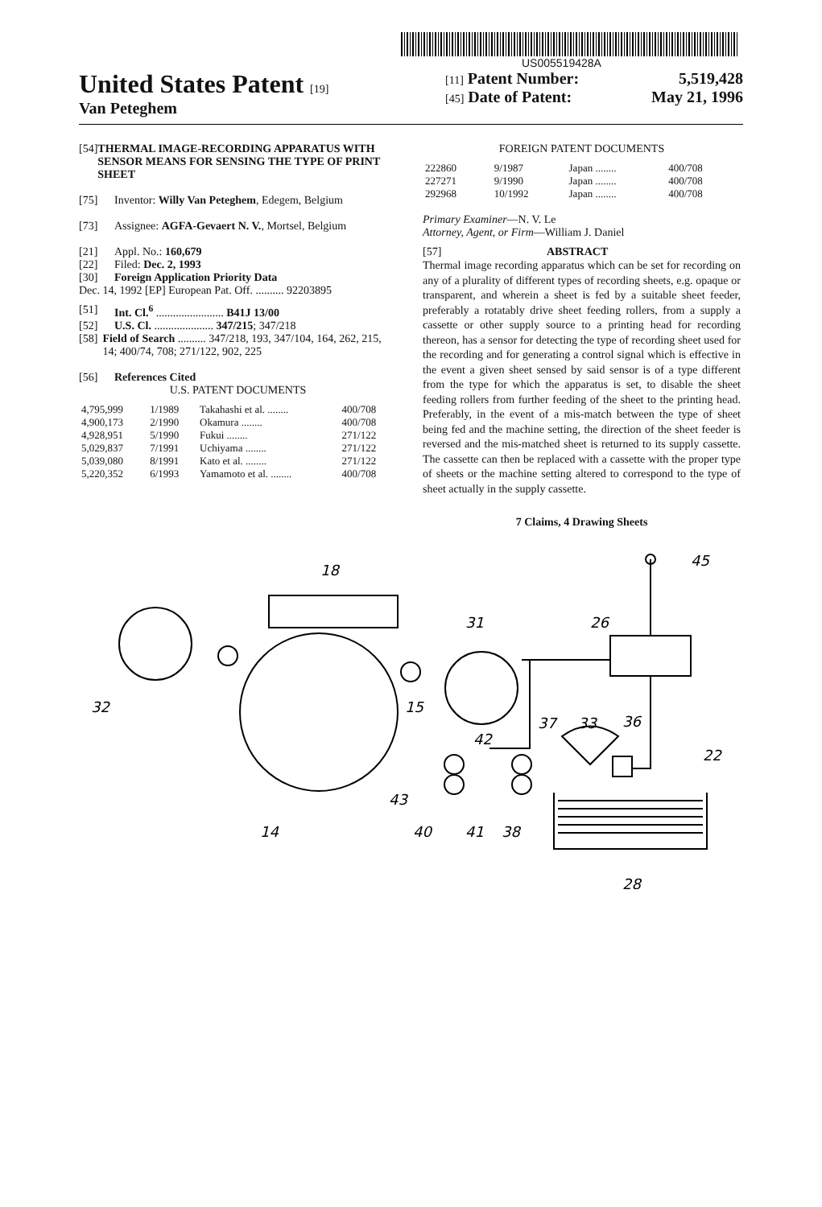US005519428A
United States Patent [19]
Van Peteghem
[11] Patent Number: 5,519,428
[45] Date of Patent: May 21, 1996
[54] THERMAL IMAGE-RECORDING APPARATUS WITH SENSOR MEANS FOR SENSING THE TYPE OF PRINT SHEET
[75] Inventor: Willy Van Peteghem, Edegem, Belgium
[73] Assignee: AGFA-Gevaert N. V., Mortsel, Belgium
[21] Appl. No.: 160,679
[22] Filed: Dec. 2, 1993
[30] Foreign Application Priority Data
Dec. 14, 1992 [EP] European Pat. Off. .......... 92203895
[51] Int. Cl.<sup>6</sup> ........................ B41J 13/00
[52] U.S. Cl. ..................... 347/215; 347/218
[58] Field of Search .......... 347/218, 193, 347/104, 164, 262, 215, 14; 400/74, 708; 271/122, 902, 225
[56] References Cited
U.S. PATENT DOCUMENTS
| 4,795,999 | 1/1989 | Takahashi et al. ........ | 400/708 |
| 4,900,173 | 2/1990 | Okamura ........ | 400/708 |
| 4,928,951 | 5/1990 | Fukui ........ | 271/122 |
| 5,029,837 | 7/1991 | Uchiyama ........ | 271/122 |
| 5,039,080 | 8/1991 | Kato et al. ........ | 271/122 |
| 5,220,352 | 6/1993 | Yamamoto et al. ........ | 400/708 |
FOREIGN PATENT DOCUMENTS
| 222860 | 9/1987 | Japan ........ | 400/708 |
| 227271 | 9/1990 | Japan ........ | 400/708 |
| 292968 | 10/1992 | Japan ........ | 400/708 |
Primary Examiner—N. V. Le
Attorney, Agent, or Firm—William J. Daniel
[57] ABSTRACT
Thermal image recording apparatus which can be set for recording on any of a plurality of different types of recording sheets, e.g. opaque or transparent, and wherein a sheet is fed by a suitable sheet feeder, preferably a rotatably drive sheet feeding rollers, from a supply a cassette or other supply source to a printing head for recording thereon, has a sensor for detecting the type of recording sheet used for the recording and for generating a control signal which is effective in the event a given sheet sensed by said sensor is of a type different from the type for which the apparatus is set, to disable the sheet feeding rollers from further feeding of the sheet to the printing head. Preferably, in the event of a mis-match between the type of sheet being fed and the machine setting, the direction of the sheet feeder is reversed and the mis-matched sheet is returned to its supply cassette. The cassette can then be replaced with a cassette with the proper type of sheets or the machine setting altered to correspond to the type of sheet actually in the supply cassette.
7 Claims, 4 Drawing Sheets
18
45
31
26
32
15
37
33
36
22
43
14
40
41
38
28
42